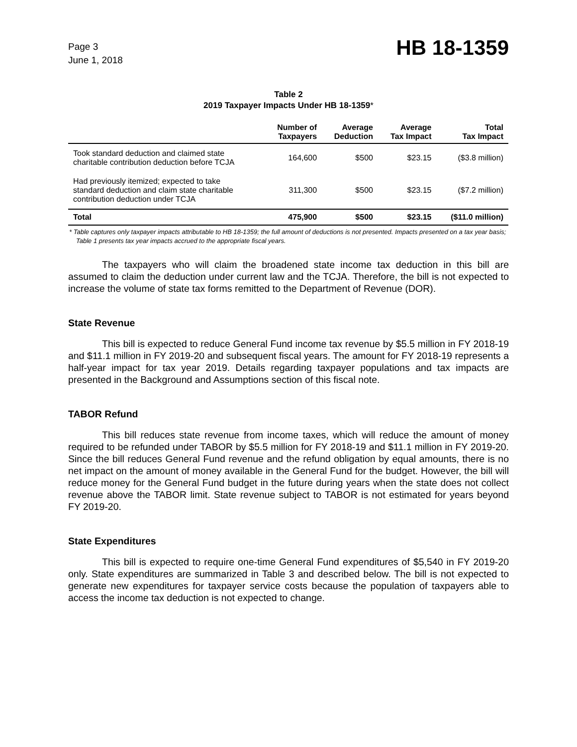Page 3
June 1, 2018
HB 18-1359
Table 2
2019 Taxpayer Impacts Under HB 18-1359*
| | Number of Taxpayers | Average Deduction | Average Tax Impact | Total Tax Impact |
| --- | --- | --- | --- | --- |
| Took standard deduction and claimed state charitable contribution deduction before TCJA | 164,600 | $500 | $23.15 | ($3.8 million) |
| Had previously itemized; expected to take standard deduction and claim state charitable contribution deduction under TCJA | 311,300 | $500 | $23.15 | ($7.2 million) |
| Total | 475,900 | $500 | $23.15 | ($11.0 million) |
* Table captures only taxpayer impacts attributable to HB 18-1359; the full amount of deductions is not presented. Impacts presented on a tax year basis; Table 1 presents tax year impacts accrued to the appropriate fiscal years.
The taxpayers who will claim the broadened state income tax deduction in this bill are assumed to claim the deduction under current law and the TCJA. Therefore, the bill is not expected to increase the volume of state tax forms remitted to the Department of Revenue (DOR).
State Revenue
This bill is expected to reduce General Fund income tax revenue by $5.5 million in FY 2018-19 and $11.1 million in FY 2019-20 and subsequent fiscal years. The amount for FY 2018-19 represents a half-year impact for tax year 2019. Details regarding taxpayer populations and tax impacts are presented in the Background and Assumptions section of this fiscal note.
TABOR Refund
This bill reduces state revenue from income taxes, which will reduce the amount of money required to be refunded under TABOR by $5.5 million for FY 2018-19 and $11.1 million in FY 2019-20. Since the bill reduces General Fund revenue and the refund obligation by equal amounts, there is no net impact on the amount of money available in the General Fund for the budget. However, the bill will reduce money for the General Fund budget in the future during years when the state does not collect revenue above the TABOR limit. State revenue subject to TABOR is not estimated for years beyond FY 2019-20.
State Expenditures
This bill is expected to require one-time General Fund expenditures of $5,540 in FY 2019-20 only. State expenditures are summarized in Table 3 and described below. The bill is not expected to generate new expenditures for taxpayer service costs because the population of taxpayers able to access the income tax deduction is not expected to change.